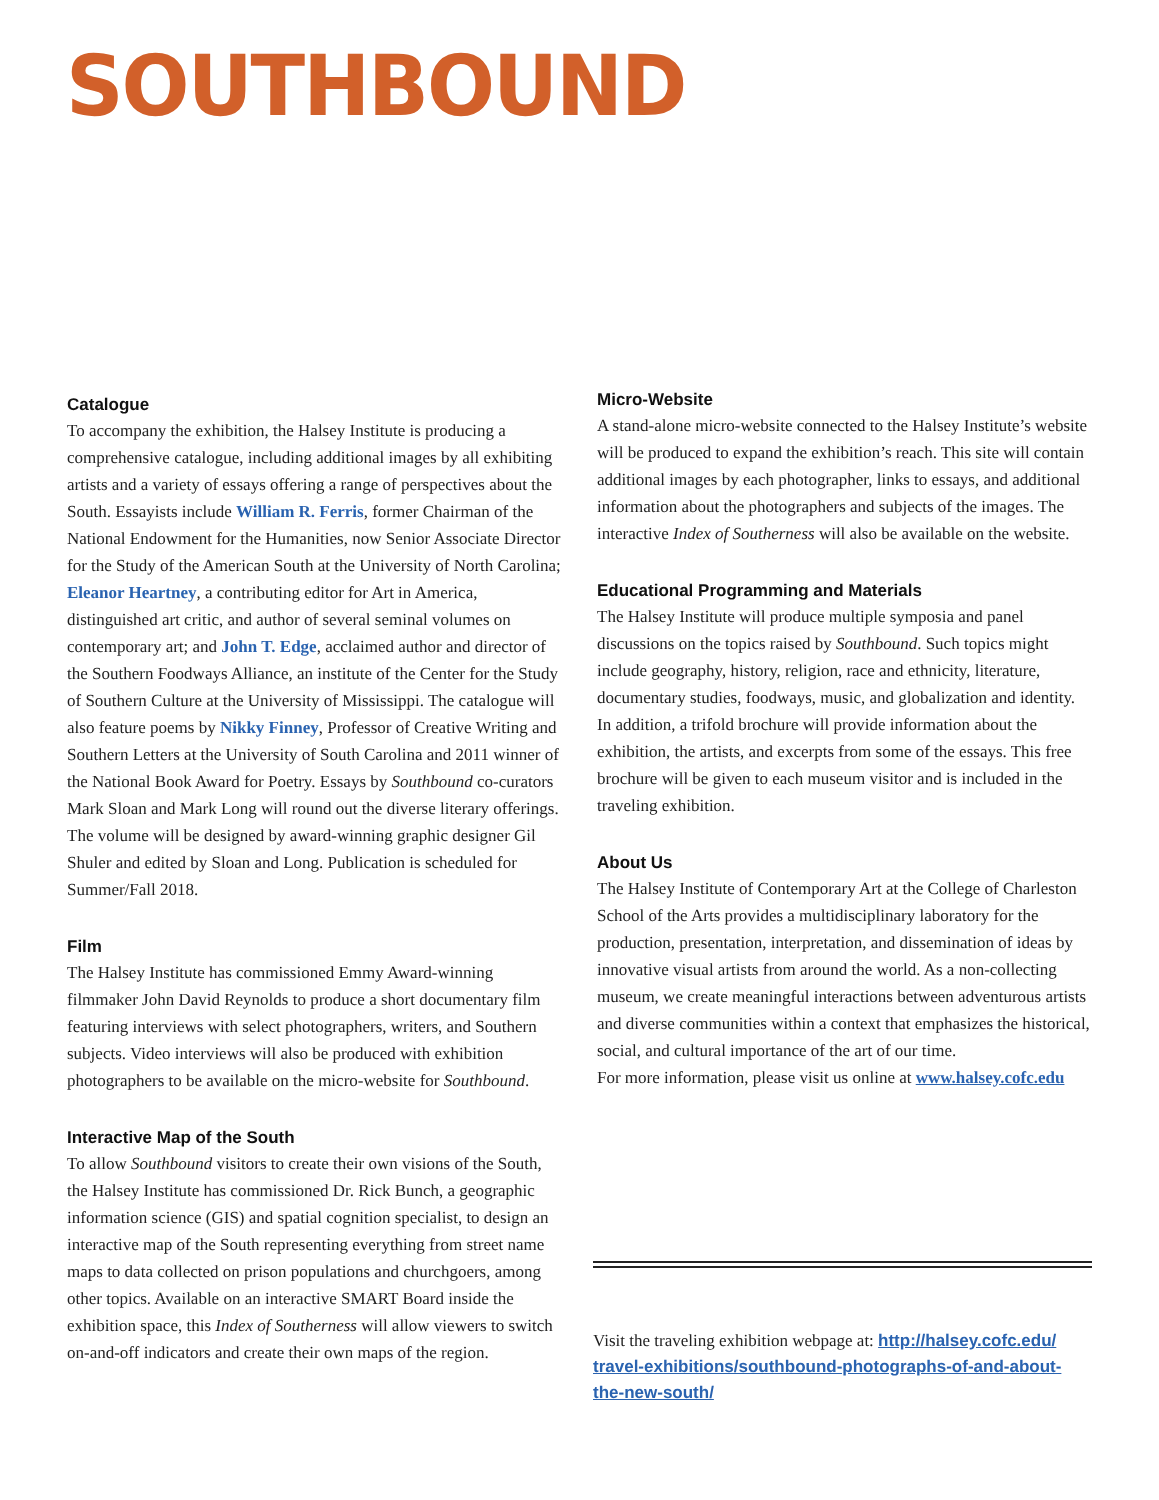SOUTHBOUND
Catalogue
To accompany the exhibition, the Halsey Institute is producing a comprehensive catalogue, including additional images by all exhibiting artists and a variety of essays offering a range of perspectives about the South. Essayists include William R. Ferris, former Chairman of the National Endowment for the Humanities, now Senior Associate Director for the Study of the American South at the University of North Carolina; Eleanor Heartney, a contributing editor for Art in America, distinguished art critic, and author of several seminal volumes on contemporary art; and John T. Edge, acclaimed author and director of the Southern Foodways Alliance, an institute of the Center for the Study of Southern Culture at the University of Mississippi. The catalogue will also feature poems by Nikky Finney, Professor of Creative Writing and Southern Letters at the University of South Carolina and 2011 winner of the National Book Award for Poetry. Essays by Southbound co-curators Mark Sloan and Mark Long will round out the diverse literary offerings. The volume will be designed by award-winning graphic designer Gil Shuler and edited by Sloan and Long. Publication is scheduled for Summer/Fall 2018.
Film
The Halsey Institute has commissioned Emmy Award-winning filmmaker John David Reynolds to produce a short documentary film featuring interviews with select photographers, writers, and Southern subjects. Video interviews will also be produced with exhibition photographers to be available on the micro-website for Southbound.
Interactive Map of the South
To allow Southbound visitors to create their own visions of the South, the Halsey Institute has commissioned Dr. Rick Bunch, a geographic information science (GIS) and spatial cognition specialist, to design an interactive map of the South representing everything from street name maps to data collected on prison populations and churchgoers, among other topics. Available on an interactive SMART Board inside the exhibition space, this Index of Southerness will allow viewers to switch on-and-off indicators and create their own maps of the region.
Micro-Website
A stand-alone micro-website connected to the Halsey Institute’s website will be produced to expand the exhibition’s reach. This site will contain additional images by each photographer, links to essays, and additional information about the photographers and subjects of the images. The interactive Index of Southerness will also be available on the website.
Educational Programming and Materials
The Halsey Institute will produce multiple symposia and panel discussions on the topics raised by Southbound. Such topics might include geography, history, religion, race and ethnicity, literature, documentary studies, foodways, music, and globalization and identity. In addition, a trifold brochure will provide information about the exhibition, the artists, and excerpts from some of the essays. This free brochure will be given to each museum visitor and is included in the traveling exhibition.
About Us
The Halsey Institute of Contemporary Art at the College of Charleston School of the Arts provides a multidisciplinary laboratory for the production, presentation, interpretation, and dissemination of ideas by innovative visual artists from around the world. As a non-collecting museum, we create meaningful interactions between adventurous artists and diverse communities within a context that emphasizes the historical, social, and cultural importance of the art of our time.
For more information, please visit us online at www.halsey.cofc.edu
Visit the traveling exhibition webpage at: http://halsey.cofc.edu/ travel-exhibitions/southbound-photographs-of-and-about-the-new-south/